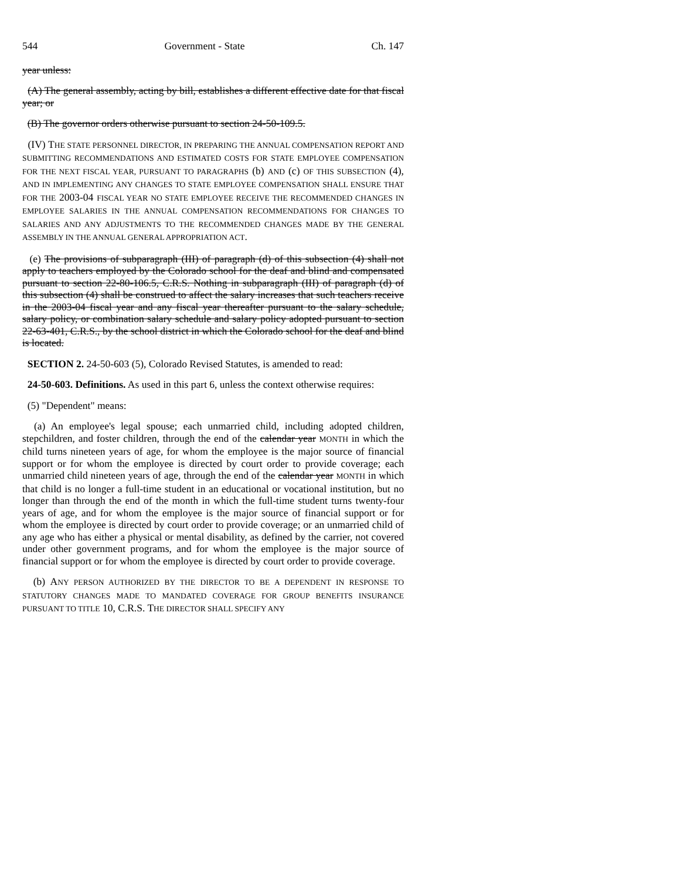544 Government - State Ch. 147
year unless:
(A) The general assembly, acting by bill, establishes a different effective date for that fiscal year; or
(B) The governor orders otherwise pursuant to section 24-50-109.5.
(IV) THE STATE PERSONNEL DIRECTOR, IN PREPARING THE ANNUAL COMPENSATION REPORT AND SUBMITTING RECOMMENDATIONS AND ESTIMATED COSTS FOR STATE EMPLOYEE COMPENSATION FOR THE NEXT FISCAL YEAR, PURSUANT TO PARAGRAPHS (b) AND (c) OF THIS SUBSECTION (4), AND IN IMPLEMENTING ANY CHANGES TO STATE EMPLOYEE COMPENSATION SHALL ENSURE THAT FOR THE 2003-04 FISCAL YEAR NO STATE EMPLOYEE RECEIVE THE RECOMMENDED CHANGES IN EMPLOYEE SALARIES IN THE ANNUAL COMPENSATION RECOMMENDATIONS FOR CHANGES TO SALARIES AND ANY ADJUSTMENTS TO THE RECOMMENDED CHANGES MADE BY THE GENERAL ASSEMBLY IN THE ANNUAL GENERAL APPROPRIATION ACT.
(e) The provisions of subparagraph (III) of paragraph (d) of this subsection (4) shall not apply to teachers employed by the Colorado school for the deaf and blind and compensated pursuant to section 22-80-106.5, C.R.S. Nothing in subparagraph (III) of paragraph (d) of this subsection (4) shall be construed to affect the salary increases that such teachers receive in the 2003-04 fiscal year and any fiscal year thereafter pursuant to the salary schedule, salary policy, or combination salary schedule and salary policy adopted pursuant to section 22-63-401, C.R.S., by the school district in which the Colorado school for the deaf and blind is located.
SECTION 2. 24-50-603 (5), Colorado Revised Statutes, is amended to read:
24-50-603. Definitions. As used in this part 6, unless the context otherwise requires:
(5) "Dependent" means:
(a) An employee's legal spouse; each unmarried child, including adopted children, stepchildren, and foster children, through the end of the calendar year MONTH in which the child turns nineteen years of age, for whom the employee is the major source of financial support or for whom the employee is directed by court order to provide coverage; each unmarried child nineteen years of age, through the end of the calendar year MONTH in which that child is no longer a full-time student in an educational or vocational institution, but no longer than through the end of the month in which the full-time student turns twenty-four years of age, and for whom the employee is the major source of financial support or for whom the employee is directed by court order to provide coverage; or an unmarried child of any age who has either a physical or mental disability, as defined by the carrier, not covered under other government programs, and for whom the employee is the major source of financial support or for whom the employee is directed by court order to provide coverage.
(b) ANY PERSON AUTHORIZED BY THE DIRECTOR TO BE A DEPENDENT IN RESPONSE TO STATUTORY CHANGES MADE TO MANDATED COVERAGE FOR GROUP BENEFITS INSURANCE PURSUANT TO TITLE 10, C.R.S. THE DIRECTOR SHALL SPECIFY ANY